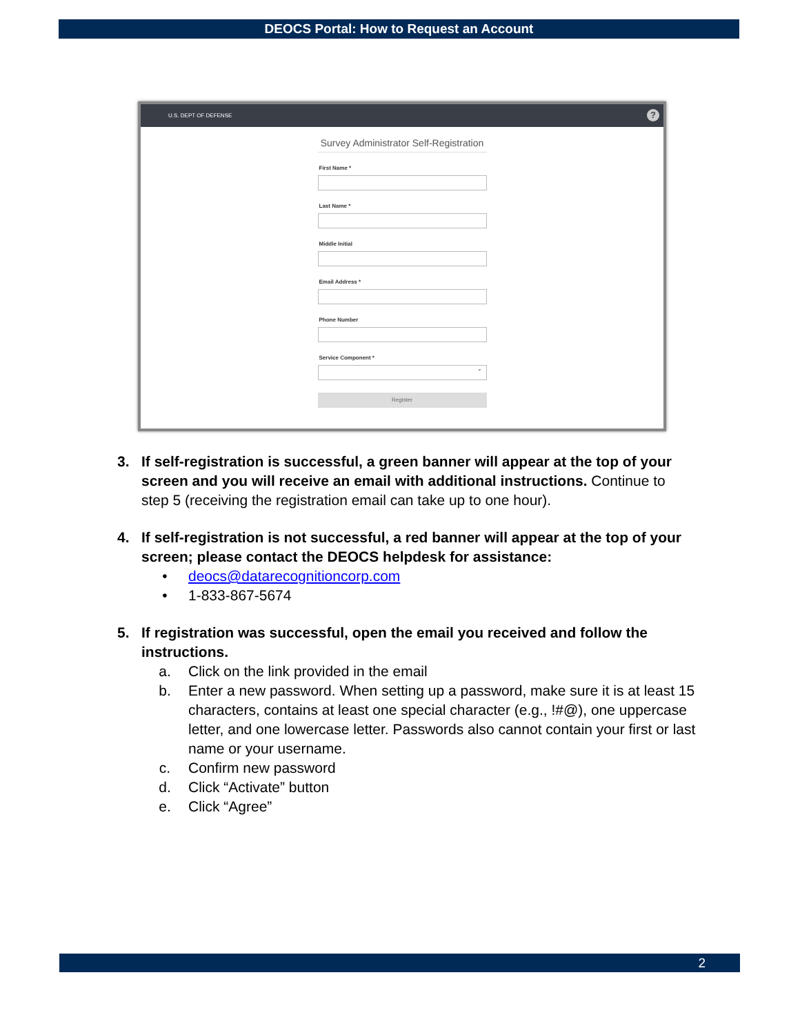DEOCS Portal: How to Request an Account
U.S. DEPT OF DEFENSE?
Survey Administrator Self-Registration
First Name *
Last Name *
Middle Initial
Email Address *
Phone Number
Service Component *
⌄
Register
3. If self-registration is successful, a green banner will appear at the top of your screen and you will receive an email with additional instructions. Continue to step 5 (receiving the registration email can take up to one hour).
4. If self-registration is not successful, a red banner will appear at the top of your screen; please contact the DEOCS helpdesk for assistance:
• deocs@datarecognitioncorp.com
• 1-833-867-5674
5. If registration was successful, open the email you received and follow the instructions.
a. Click on the link provided in the email
b. Enter a new password. When setting up a password, make sure it is at least 15 characters, contains at least one special character (e.g., !#@), one uppercase letter, and one lowercase letter. Passwords also cannot contain your first or last name or your username.
c. Confirm new password
d. Click “Activate” button
e. Click “Agree”
2